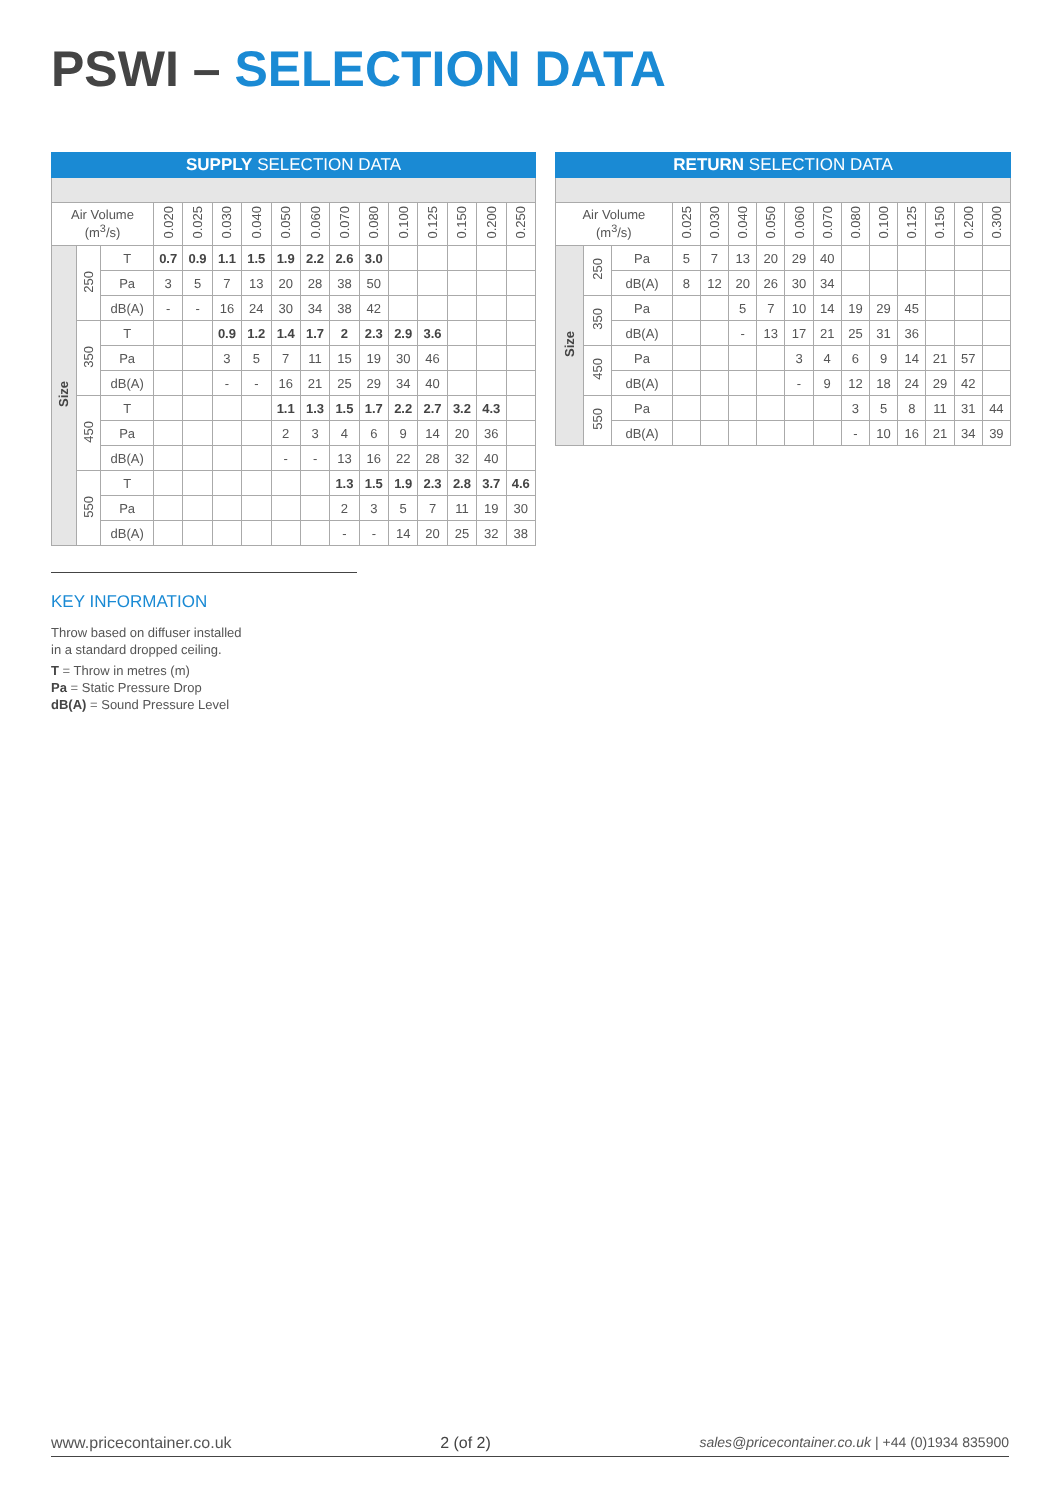PSWI – SELECTION DATA
| SUPPLY SELECTION DATA | | | | | | | | | | | | | | | |
| --- | --- | --- | --- | --- | --- | --- | --- | --- | --- | --- | --- | --- | --- | --- | --- |
| Air Volume (m<sup>3</sup>/s) | | | 0.020 | 0.025 | 0.030 | 0.040 | 0.050 | 0.060 | 0.070 | 0.080 | 0.100 | 0.125 | 0.150 | 0.200 | 0.250 |
| Size | 250 | T | 0.7 | 0.9 | 1.1 | 1.5 | 1.9 | 2.2 | 2.6 | 3.0 | | | | | |
| | | Pa | 3 | 5 | 7 | 13 | 20 | 28 | 38 | 50 | | | | | |
| | | dB(A) | - | - | 16 | 24 | 30 | 34 | 38 | 42 | | | | | |
| | 350 | T | | | 0.9 | 1.2 | 1.4 | 1.7 | 2 | 2.3 | 2.9 | 3.6 | | | |
| | | Pa | | | 3 | 5 | 7 | 11 | 15 | 19 | 30 | 46 | | | |
| | | dB(A) | | | - | - | 16 | 21 | 25 | 29 | 34 | 40 | | | |
| | 450 | T | | | | | 1.1 | 1.3 | 1.5 | 1.7 | 2.2 | 2.7 | 3.2 | 4.3 | |
| | | Pa | | | | | 2 | 3 | 4 | 6 | 9 | 14 | 20 | 36 | |
| | | dB(A) | | | | | - | - | 13 | 16 | 22 | 28 | 32 | 40 | |
| | 550 | T | | | | | | | 1.3 | 1.5 | 1.9 | 2.3 | 2.8 | 3.7 | 4.6 |
| | | Pa | | | | | | | 2 | 3 | 5 | 7 | 11 | 19 | 30 |
| | | dB(A) | | | | | | | - | - | 14 | 20 | 25 | 32 | 38 |
| RETURN SELECTION DATA | | | | | | | | | | | | | | |
| --- | --- | --- | --- | --- | --- | --- | --- | --- | --- | --- | --- | --- | --- | --- |
| Air Volume (m<sup>3</sup>/s) | | | 0.025 | 0.030 | 0.040 | 0.050 | 0.060 | 0.070 | 0.080 | 0.100 | 0.125 | 0.150 | 0.200 | 0.300 |
| Size | 250 | Pa | 5 | 7 | 13 | 20 | 29 | 40 | | | | | | |
| | | dB(A) | 8 | 12 | 20 | 26 | 30 | 34 | | | | | | |
| | 350 | Pa | | | 5 | 7 | 10 | 14 | 19 | 29 | 45 | | | |
| | | dB(A) | | | - | 13 | 17 | 21 | 25 | 31 | 36 | | | |
| | 450 | Pa | | | | | 3 | 4 | 6 | 9 | 14 | 21 | 57 | |
| | | dB(A) | | | | | - | 9 | 12 | 18 | 24 | 29 | 42 | |
| | 550 | Pa | | | | | | | 3 | 5 | 8 | 11 | 31 | 44 |
| | | dB(A) | | | | | | | - | 10 | 16 | 21 | 34 | 39 |
KEY INFORMATION
Throw based on diffuser installed
in a standard dropped ceiling.
T = Throw in metres (m)
Pa = Static Pressure Drop
dB(A) = Sound Pressure Level
www.pricecontainer.co.uk 2 (of 2) sales@pricecontainer.co.uk | +44 (0)1934 835900